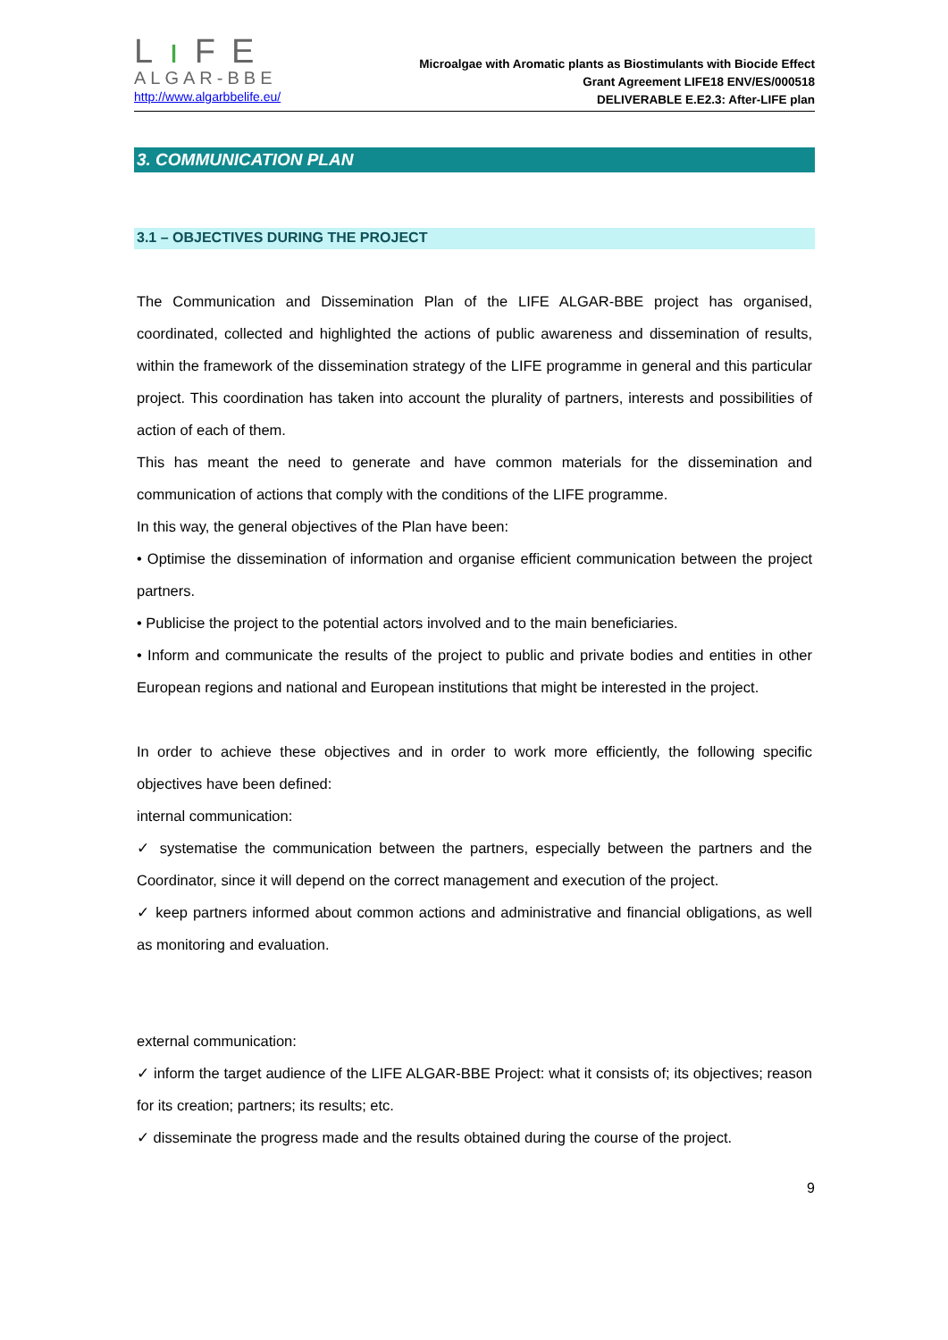Lı FE
ALGAR-BBE
http://www.algarbbelife.eu/
Microalgae with Aromatic plants as Biostimulants with Biocide Effect
Grant Agreement LIFE18 ENV/ES/000518
DELIVERABLE E.E2.3: After-LIFE plan
3. COMMUNICATION PLAN
3.1 – OBJECTIVES DURING THE PROJECT
The Communication and Dissemination Plan of the LIFE ALGAR-BBE project has organised, coordinated, collected and highlighted the actions of public awareness and dissemination of results, within the framework of the dissemination strategy of the LIFE programme in general and this particular project. This coordination has taken into account the plurality of partners, interests and possibilities of action of each of them.
This has meant the need to generate and have common materials for the dissemination and communication of actions that comply with the conditions of the LIFE programme.
In this way, the general objectives of the Plan have been:
• Optimise the dissemination of information and organise efficient communication between the project partners.
• Publicise the project to the potential actors involved and to the main beneficiaries.
• Inform and communicate the results of the project to public and private bodies and entities in other European regions and national and European institutions that might be interested in the project.
In order to achieve these objectives and in order to work more efficiently, the following specific objectives have been defined:
internal communication:
✓ systematise the communication between the partners, especially between the partners and the Coordinator, since it will depend on the correct management and execution of the project.
✓ keep partners informed about common actions and administrative and financial obligations, as well as monitoring and evaluation.
external communication:
✓ inform the target audience of the LIFE ALGAR-BBE Project: what it consists of; its objectives; reason for its creation; partners; its results; etc.
✓ disseminate the progress made and the results obtained during the course of the project.
9